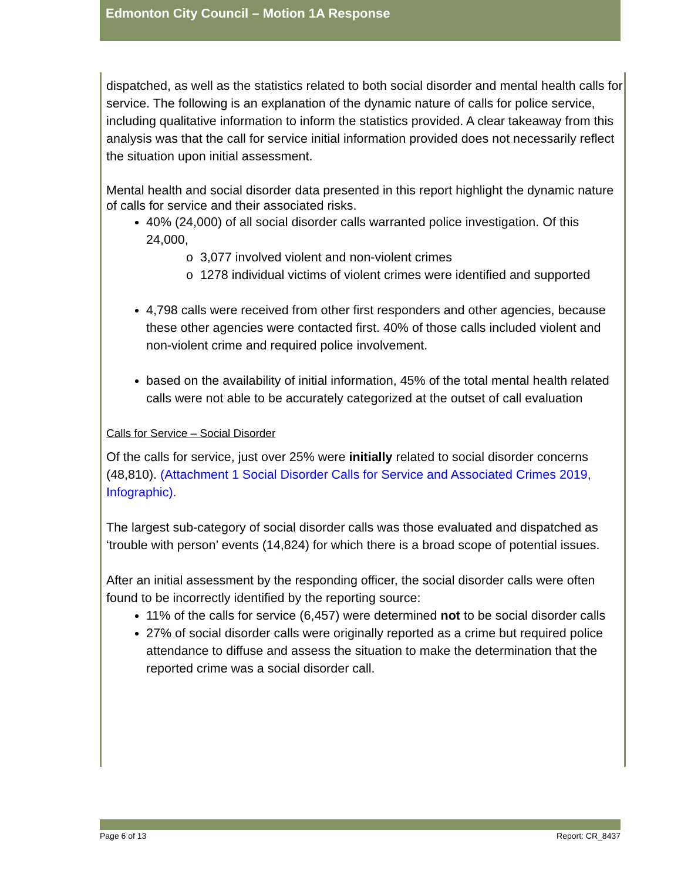Edmonton City Council – Motion 1A Response
dispatched, as well as the statistics related to both social disorder and mental health calls for service. The following is an explanation of the dynamic nature of calls for police service, including qualitative information to inform the statistics provided. A clear takeaway from this analysis was that the call for service initial information provided does not necessarily reflect the situation upon initial assessment.
Mental health and social disorder data presented in this report highlight the dynamic nature of calls for service and their associated risks.
40% (24,000) of all social disorder calls warranted police investigation. Of this 24,000,
o 3,077 involved violent and non-violent crimes
o 1278 individual victims of violent crimes were identified and supported
4,798 calls were received from other first responders and other agencies, because these other agencies were contacted first. 40% of those calls included violent and non-violent crime and required police involvement.
based on the availability of initial information, 45% of the total mental health related calls were not able to be accurately categorized at the outset of call evaluation
Calls for Service – Social Disorder
Of the calls for service, just over 25% were initially related to social disorder concerns (48,810). (Attachment 1 Social Disorder Calls for Service and Associated Crimes 2019, Infographic).
The largest sub-category of social disorder calls was those evaluated and dispatched as ‘trouble with person’ events (14,824) for which there is a broad scope of potential issues.
After an initial assessment by the responding officer, the social disorder calls were often found to be incorrectly identified by the reporting source:
11% of the calls for service (6,457) were determined not to be social disorder calls
27% of social disorder calls were originally reported as a crime but required police attendance to diffuse and assess the situation to make the determination that the reported crime was a social disorder call.
Page 6 of 13 Report: CR_8437